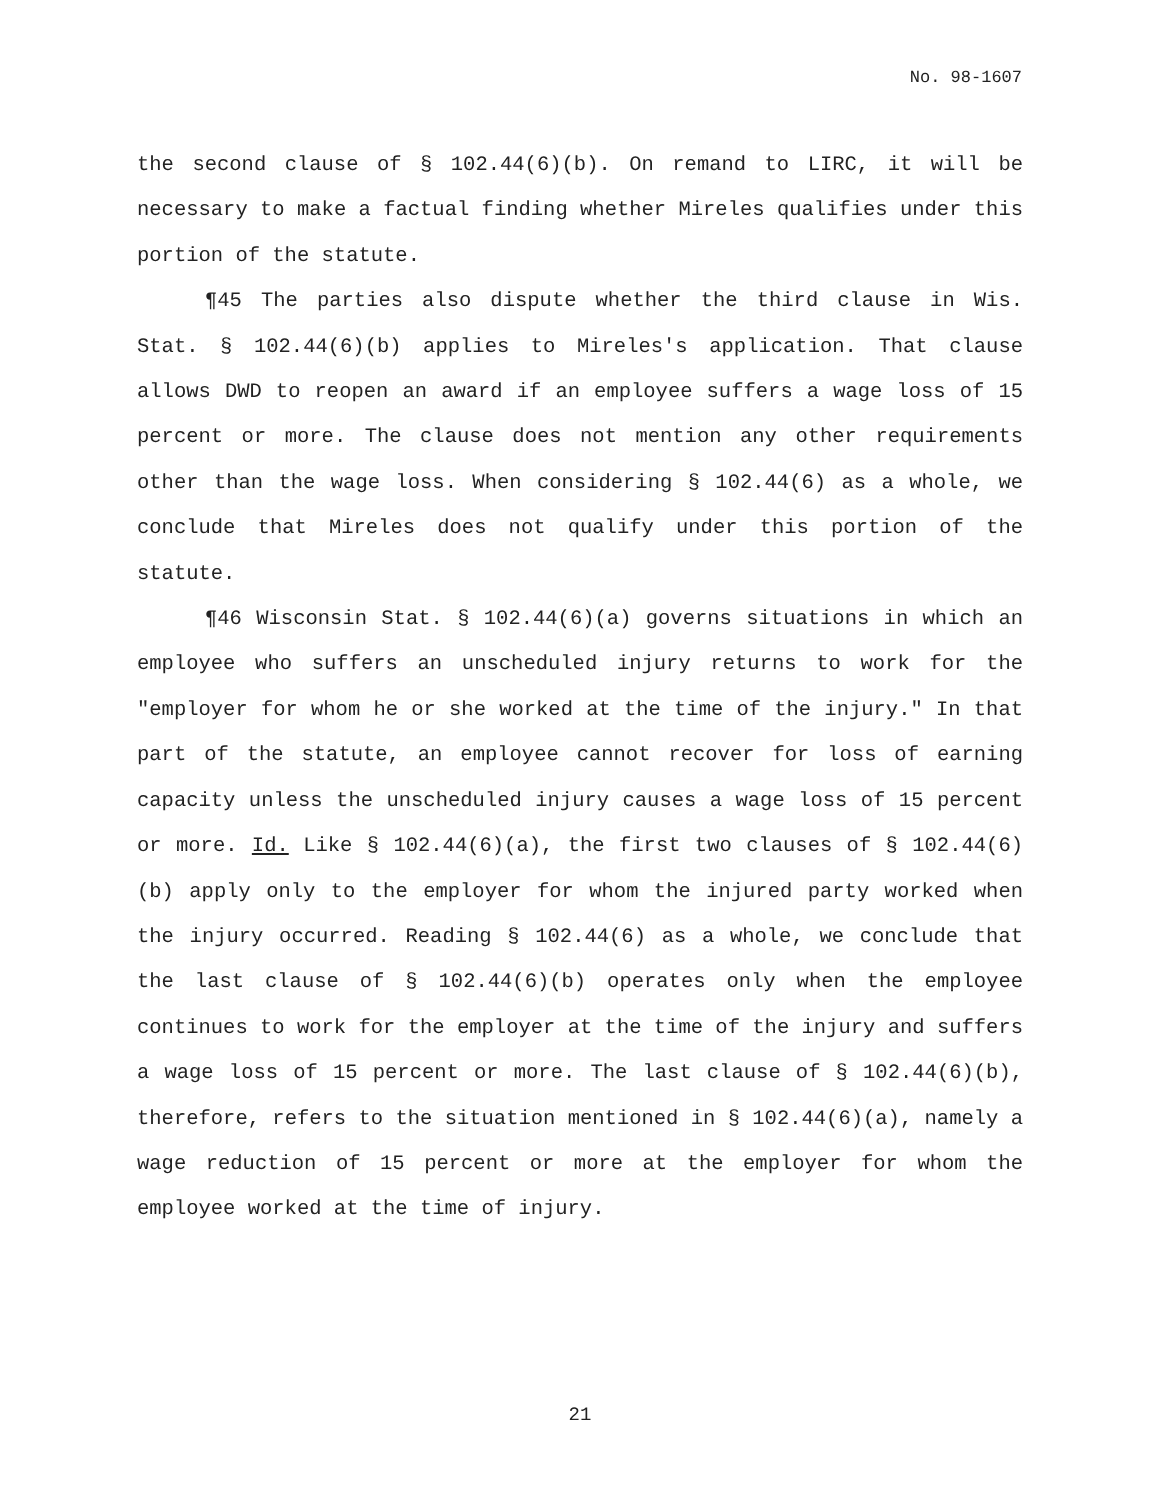No. 98-1607
the second clause of § 102.44(6)(b). On remand to LIRC, it will be necessary to make a factual finding whether Mireles qualifies under this portion of the statute.
¶45 The parties also dispute whether the third clause in Wis. Stat. § 102.44(6)(b) applies to Mireles's application. That clause allows DWD to reopen an award if an employee suffers a wage loss of 15 percent or more. The clause does not mention any other requirements other than the wage loss. When considering § 102.44(6) as a whole, we conclude that Mireles does not qualify under this portion of the statute.
¶46 Wisconsin Stat. § 102.44(6)(a) governs situations in which an employee who suffers an unscheduled injury returns to work for the "employer for whom he or she worked at the time of the injury." In that part of the statute, an employee cannot recover for loss of earning capacity unless the unscheduled injury causes a wage loss of 15 percent or more. Id. Like § 102.44(6)(a), the first two clauses of § 102.44(6)(b) apply only to the employer for whom the injured party worked when the injury occurred. Reading § 102.44(6) as a whole, we conclude that the last clause of § 102.44(6)(b) operates only when the employee continues to work for the employer at the time of the injury and suffers a wage loss of 15 percent or more. The last clause of § 102.44(6)(b), therefore, refers to the situation mentioned in § 102.44(6)(a), namely a wage reduction of 15 percent or more at the employer for whom the employee worked at the time of injury.
21